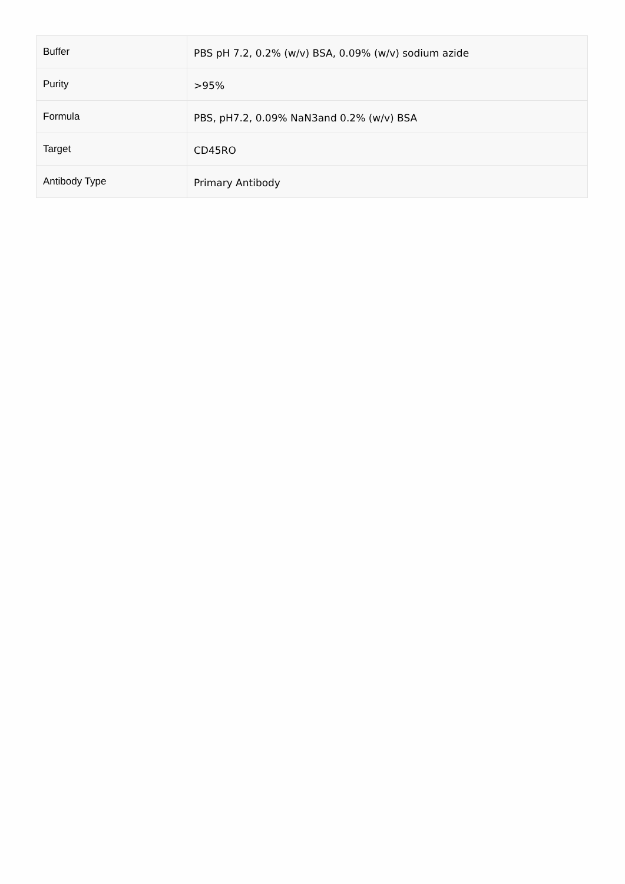| Buffer | PBS pH 7.2, 0.2% (w/v) BSA, 0.09% (w/v) sodium azide |
| Purity | >95% |
| Formula | PBS, pH7.2, 0.09% NaN3and 0.2% (w/v) BSA |
| Target | CD45RO |
| Antibody Type | Primary Antibody |